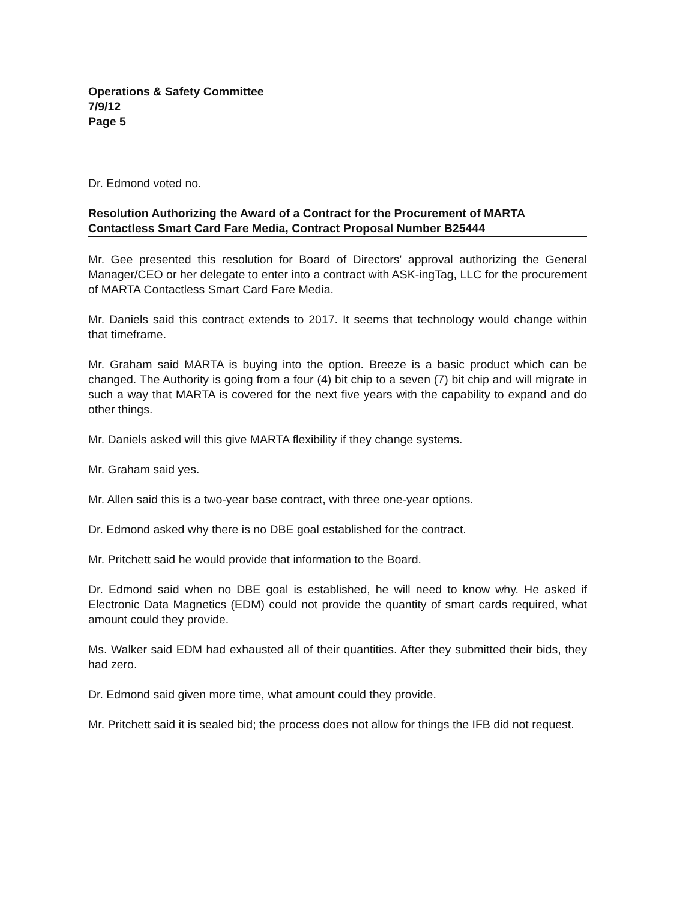Operations & Safety Committee
7/9/12
Page 5
Dr. Edmond voted no.
Resolution Authorizing the Award of a Contract for the Procurement of MARTA Contactless Smart Card Fare Media, Contract Proposal Number B25444
Mr. Gee presented this resolution for Board of Directors' approval authorizing the General Manager/CEO or her delegate to enter into a contract with ASK-ingTag, LLC for the procurement of MARTA Contactless Smart Card Fare Media.
Mr. Daniels said this contract extends to 2017. It seems that technology would change within that timeframe.
Mr. Graham said MARTA is buying into the option. Breeze is a basic product which can be changed. The Authority is going from a four (4) bit chip to a seven (7) bit chip and will migrate in such a way that MARTA is covered for the next five years with the capability to expand and do other things.
Mr. Daniels asked will this give MARTA flexibility if they change systems.
Mr. Graham said yes.
Mr. Allen said this is a two-year base contract, with three one-year options.
Dr. Edmond asked why there is no DBE goal established for the contract.
Mr. Pritchett said he would provide that information to the Board.
Dr. Edmond said when no DBE goal is established, he will need to know why. He asked if Electronic Data Magnetics (EDM) could not provide the quantity of smart cards required, what amount could they provide.
Ms. Walker said EDM had exhausted all of their quantities. After they submitted their bids, they had zero.
Dr. Edmond said given more time, what amount could they provide.
Mr. Pritchett said it is sealed bid; the process does not allow for things the IFB did not request.